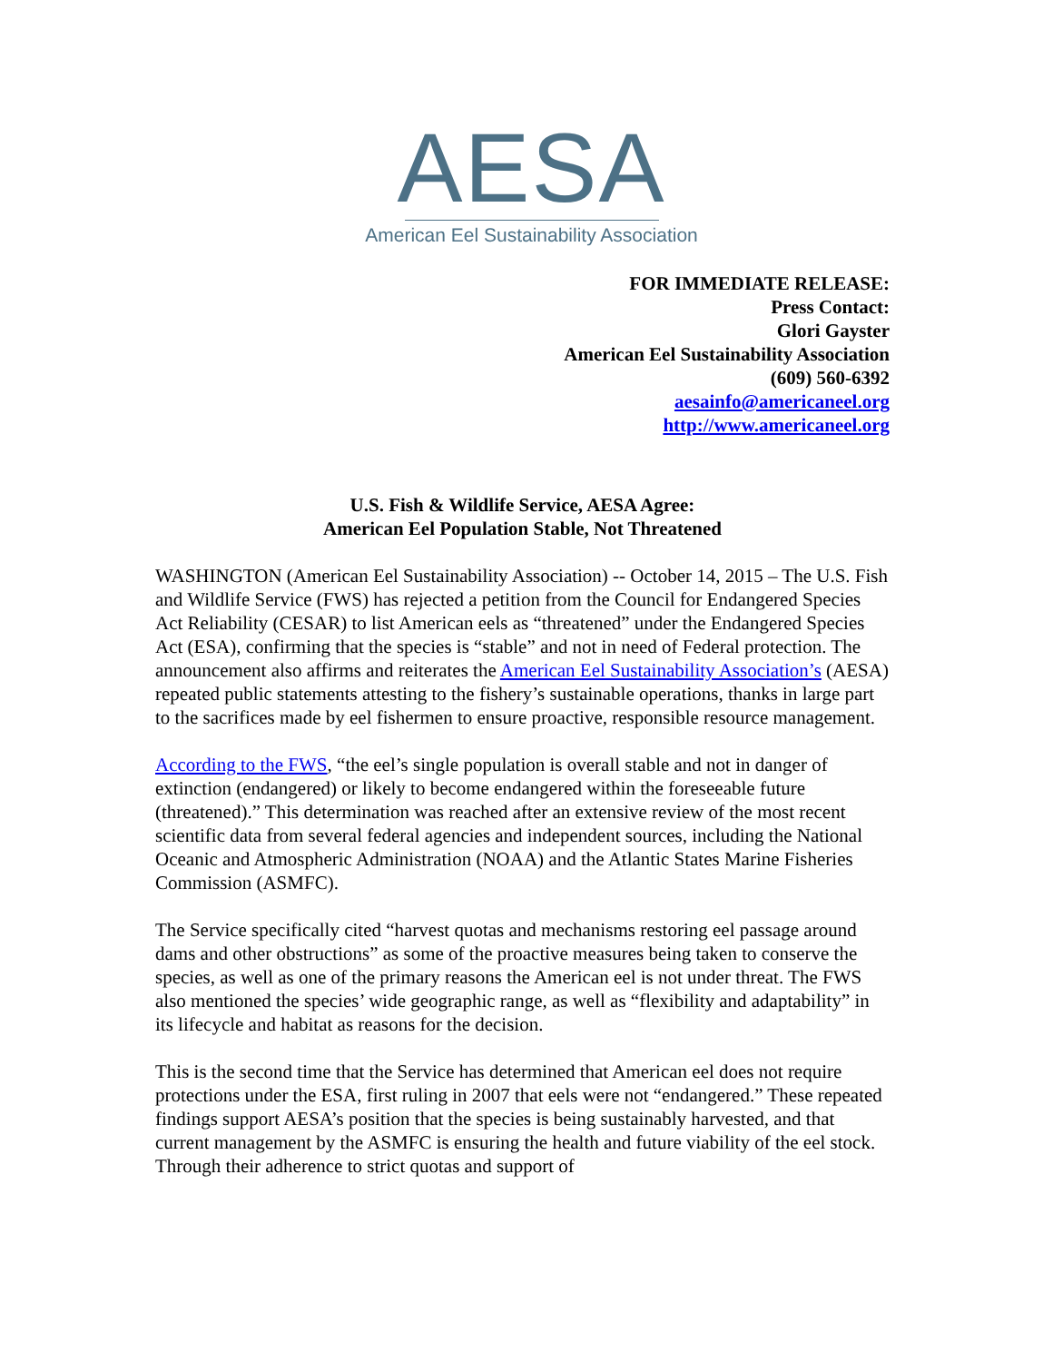AESA
American Eel Sustainability Association
FOR IMMEDIATE RELEASE:
Press Contact:
Glori Gayster
American Eel Sustainability Association
(609) 560-6392
aesainfo@americaneel.org
http://www.americaneel.org
U.S. Fish & Wildlife Service, AESA Agree:
American Eel Population Stable, Not Threatened
WASHINGTON (American Eel Sustainability Association) -- October 14, 2015 – The U.S. Fish and Wildlife Service (FWS) has rejected a petition from the Council for Endangered Species Act Reliability (CESAR) to list American eels as “threatened” under the Endangered Species Act (ESA), confirming that the species is “stable” and not in need of Federal protection. The announcement also affirms and reiterates the American Eel Sustainability Association’s (AESA) repeated public statements attesting to the fishery’s sustainable operations, thanks in large part to the sacrifices made by eel fishermen to ensure proactive, responsible resource management.
According to the FWS, “the eel’s single population is overall stable and not in danger of extinction (endangered) or likely to become endangered within the foreseeable future (threatened).” This determination was reached after an extensive review of the most recent scientific data from several federal agencies and independent sources, including the National Oceanic and Atmospheric Administration (NOAA) and the Atlantic States Marine Fisheries Commission (ASMFC).
The Service specifically cited “harvest quotas and mechanisms restoring eel passage around dams and other obstructions” as some of the proactive measures being taken to conserve the species, as well as one of the primary reasons the American eel is not under threat. The FWS also mentioned the species’ wide geographic range, as well as “flexibility and adaptability” in its lifecycle and habitat as reasons for the decision.
This is the second time that the Service has determined that American eel does not require protections under the ESA, first ruling in 2007 that eels were not “endangered.” These repeated findings support AESA’s position that the species is being sustainably harvested, and that current management by the ASMFC is ensuring the health and future viability of the eel stock. Through their adherence to strict quotas and support of